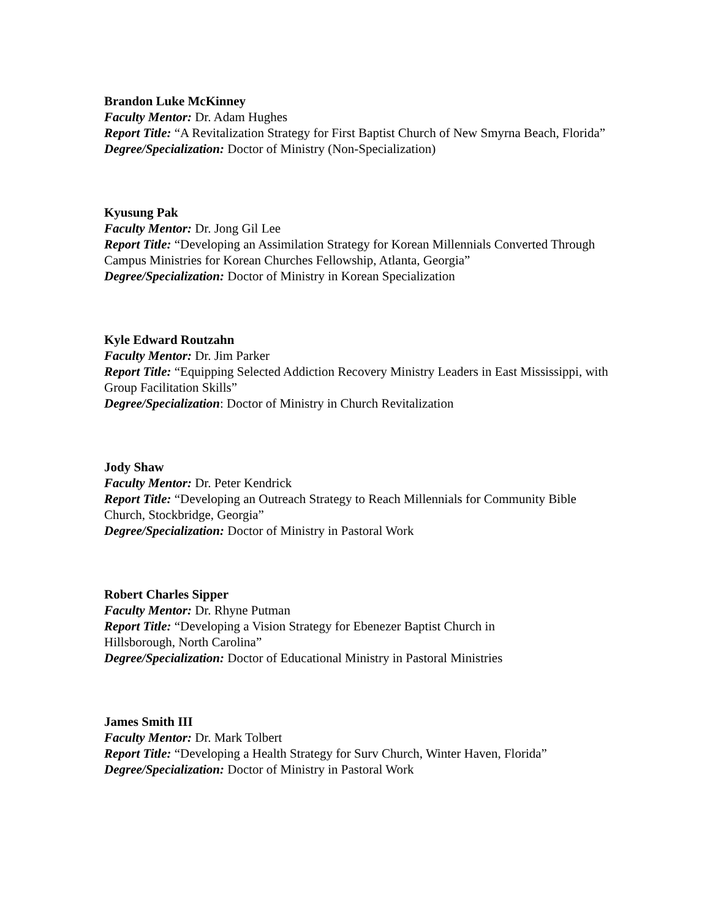Brandon Luke McKinney
Faculty Mentor: Dr. Adam Hughes
Report Title: “A Revitalization Strategy for First Baptist Church of New Smyrna Beach, Florida”
Degree/Specialization: Doctor of Ministry (Non-Specialization)
Kyusung Pak
Faculty Mentor: Dr. Jong Gil Lee
Report Title: “Developing an Assimilation Strategy for Korean Millennials Converted Through Campus Ministries for Korean Churches Fellowship, Atlanta, Georgia”
Degree/Specialization: Doctor of Ministry in Korean Specialization
Kyle Edward Routzahn
Faculty Mentor: Dr. Jim Parker
Report Title: “Equipping Selected Addiction Recovery Ministry Leaders in East Mississippi, with Group Facilitation Skills”
Degree/Specialization: Doctor of Ministry in Church Revitalization
Jody Shaw
Faculty Mentor: Dr. Peter Kendrick
Report Title: “Developing an Outreach Strategy to Reach Millennials for Community Bible Church, Stockbridge, Georgia”
Degree/Specialization: Doctor of Ministry in Pastoral Work
Robert Charles Sipper
Faculty Mentor: Dr. Rhyne Putman
Report Title: “Developing a Vision Strategy for Ebenezer Baptist Church in
Hillsborough, North Carolina”
Degree/Specialization: Doctor of Educational Ministry in Pastoral Ministries
James Smith III
Faculty Mentor: Dr. Mark Tolbert
Report Title: “Developing a Health Strategy for Surv Church, Winter Haven, Florida”
Degree/Specialization: Doctor of Ministry in Pastoral Work